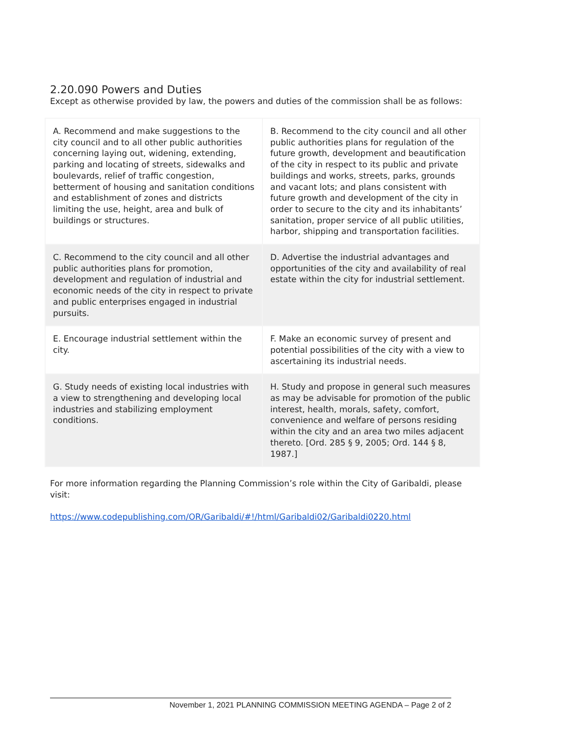2.20.090 Powers and Duties
Except as otherwise provided by law, the powers and duties of the commission shall be as follows:
| A. Recommend and make suggestions to the city council and to all other public authorities concerning laying out, widening, extending, parking and locating of streets, sidewalks and boulevards, relief of traffic congestion, betterment of housing and sanitation conditions and establishment of zones and districts limiting the use, height, area and bulk of buildings or structures. | B. Recommend to the city council and all other public authorities plans for regulation of the future growth, development and beautification of the city in respect to its public and private buildings and works, streets, parks, grounds and vacant lots; and plans consistent with future growth and development of the city in order to secure to the city and its inhabitants’ sanitation, proper service of all public utilities, harbor, shipping and transportation facilities. |
| C. Recommend to the city council and all other public authorities plans for promotion, development and regulation of industrial and economic needs of the city in respect to private and public enterprises engaged in industrial pursuits. | D. Advertise the industrial advantages and opportunities of the city and availability of real estate within the city for industrial settlement. |
| E. Encourage industrial settlement within the city. | F. Make an economic survey of present and potential possibilities of the city with a view to ascertaining its industrial needs. |
| G. Study needs of existing local industries with a view to strengthening and developing local industries and stabilizing employment conditions. | H. Study and propose in general such measures as may be advisable for promotion of the public interest, health, morals, safety, comfort, convenience and welfare of persons residing within the city and an area two miles adjacent thereto. [Ord. 285 § 9, 2005; Ord. 144 § 8, 1987.] |
For more information regarding the Planning Commission’s role within the City of Garibaldi, please visit:
https://www.codepublishing.com/OR/Garibaldi/#!/html/Garibaldi02/Garibaldi0220.html
November 1, 2021 PLANNING COMMISSION MEETING AGENDA – Page 2 of 2